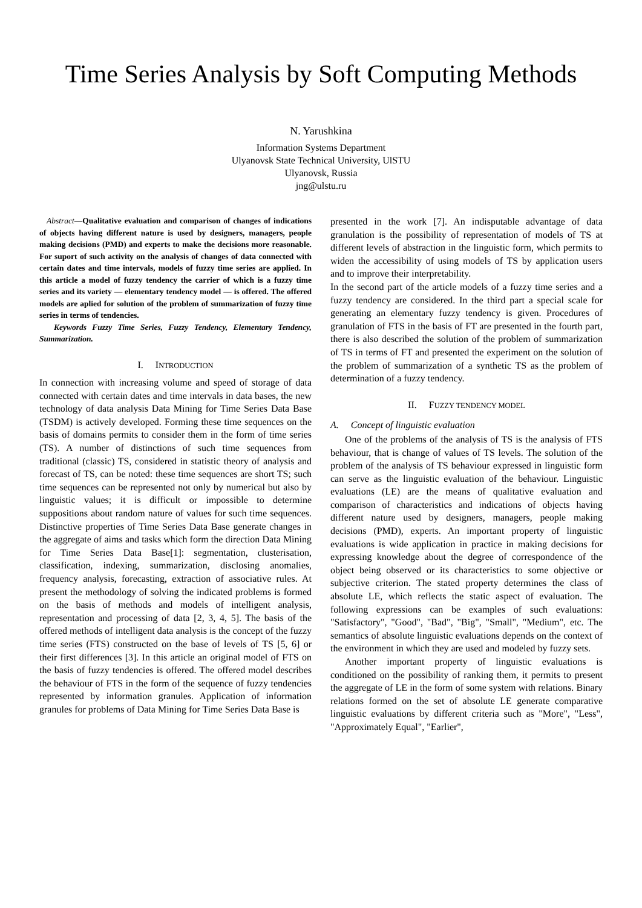Time Series Analysis by Soft Computing Methods
N. Yarushkina
Information Systems Department
Ulyanovsk State Technical University, UlSTU
Ulyanovsk, Russia
jng@ulstu.ru
Abstract—Qualitative evaluation and comparison of changes of indications of objects having different nature is used by designers, managers, people making decisions (PMD) and experts to make the decisions more reasonable. For suport of such activity on the analysis of changes of data connected with certain dates and time intervals, models of fuzzy time series are applied. In this article a model of fuzzy tendency the carrier of which is a fuzzy time series and its variety — elementary tendency model — is offered. The offered models are aplied for solution of the problem of summarization of fuzzy time series in terms of tendencies.
Keywords Fuzzy Time Series, Fuzzy Tendency, Elementary Tendency, Summarization.
I. INTRODUCTION
In connection with increasing volume and speed of storage of data connected with certain dates and time intervals in data bases, the new technology of data analysis Data Mining for Time Series Data Base (TSDM) is actively developed. Forming these time sequences on the basis of domains permits to consider them in the form of time series (TS). A number of distinctions of such time sequences from traditional (classic) TS, considered in statistic theory of analysis and forecast of TS, can be noted: these time sequences are short TS; such time sequences can be represented not only by numerical but also by linguistic values; it is difficult or impossible to determine suppositions about random nature of values for such time sequences. Distinctive properties of Time Series Data Base generate changes in the aggregate of aims and tasks which form the direction Data Mining for Time Series Data Base[1]: segmentation, clusterisation, classification, indexing, summarization, disclosing anomalies, frequency analysis, forecasting, extraction of associative rules. At present the methodology of solving the indicated problems is formed on the basis of methods and models of intelligent analysis, representation and processing of data [2, 3, 4, 5]. The basis of the offered methods of intelligent data analysis is the concept of the fuzzy time series (FTS) constructed on the base of levels of TS [5, 6] or their first differences [3]. In this article an original model of FTS on the basis of fuzzy tendencies is offered. The offered model describes the behaviour of FTS in the form of the sequence of fuzzy tendencies represented by information granules. Application of information granules for problems of Data Mining for Time Series Data Base is
presented in the work [7]. An indisputable advantage of data granulation is the possibility of representation of models of TS at different levels of abstraction in the linguistic form, which permits to widen the accessibility of using models of TS by application users and to improve their interpretability.
In the second part of the article models of a fuzzy time series and a fuzzy tendency are considered. In the third part a special scale for generating an elementary fuzzy tendency is given. Procedures of granulation of FTS in the basis of FT are presented in the fourth part, there is also described the solution of the problem of summarization of TS in terms of FT and presented the experiment on the solution of the problem of summarization of a synthetic TS as the problem of determination of a fuzzy tendency.
II. FUZZY TENDENCY MODEL
A. Concept of linguistic evaluation
One of the problems of the analysis of TS is the analysis of FTS behaviour, that is change of values of TS levels. The solution of the problem of the analysis of TS behaviour expressed in linguistic form can serve as the linguistic evaluation of the behaviour. Linguistic evaluations (LE) are the means of qualitative evaluation and comparison of characteristics and indications of objects having different nature used by designers, managers, people making decisions (PMD), experts. An important property of linguistic evaluations is wide application in practice in making decisions for expressing knowledge about the degree of correspondence of the object being observed or its characteristics to some objective or subjective criterion. The stated property determines the class of absolute LE, which reflects the static aspect of evaluation. The following expressions can be examples of such evaluations: "Satisfactory", "Good", "Bad", "Big", "Small", "Medium", etc. The semantics of absolute linguistic evaluations depends on the context of the environment in which they are used and modeled by fuzzy sets.
Another important property of linguistic evaluations is conditioned on the possibility of ranking them, it permits to present the aggregate of LE in the form of some system with relations. Binary relations formed on the set of absolute LE generate comparative linguistic evaluations by different criteria such as "More", "Less", "Approximately Equal", "Earlier",